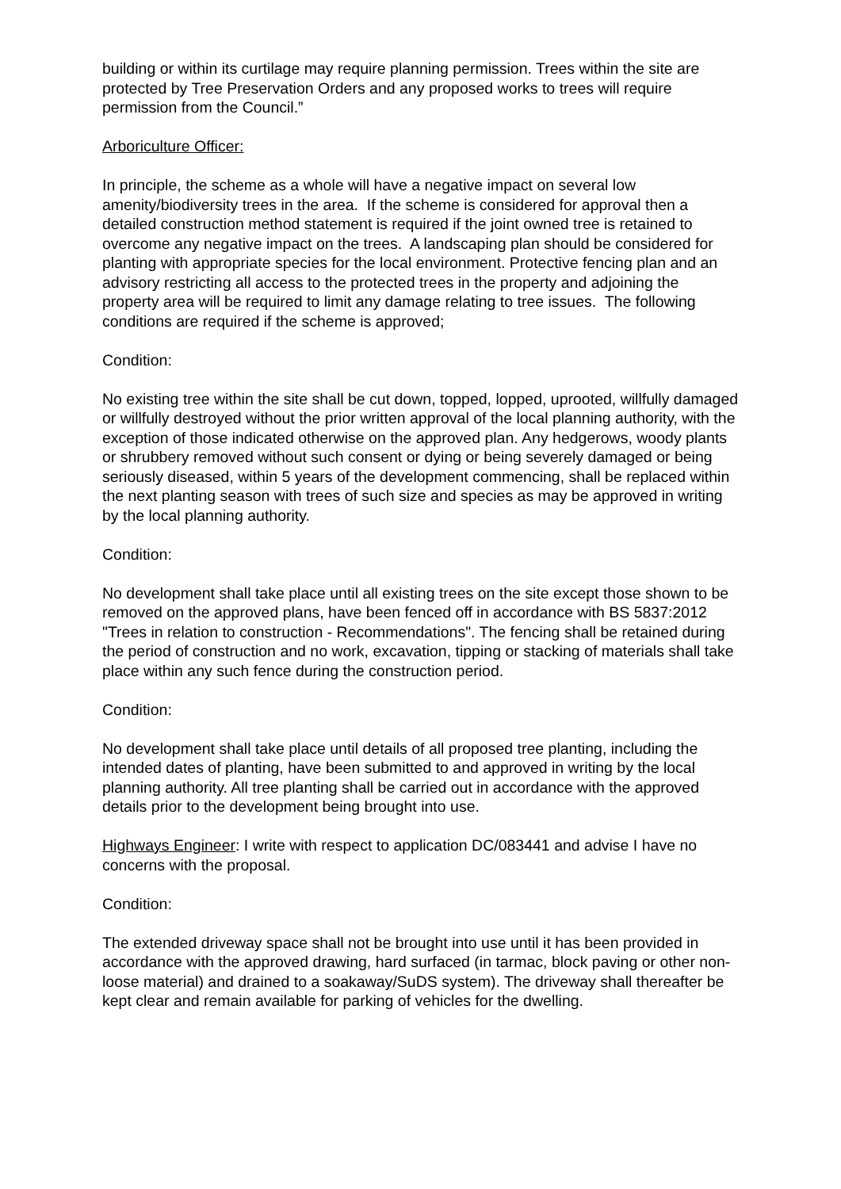building or within its curtilage may require planning permission. Trees within the site are protected by Tree Preservation Orders and any proposed works to trees will require permission from the Council.”
Arboriculture Officer:
In principle, the scheme as a whole will have a negative impact on several low amenity/biodiversity trees in the area. If the scheme is considered for approval then a detailed construction method statement is required if the joint owned tree is retained to overcome any negative impact on the trees. A landscaping plan should be considered for planting with appropriate species for the local environment. Protective fencing plan and an advisory restricting all access to the protected trees in the property and adjoining the property area will be required to limit any damage relating to tree issues. The following conditions are required if the scheme is approved;
Condition:
No existing tree within the site shall be cut down, topped, lopped, uprooted, willfully damaged or willfully destroyed without the prior written approval of the local planning authority, with the exception of those indicated otherwise on the approved plan. Any hedgerows, woody plants or shrubbery removed without such consent or dying or being severely damaged or being seriously diseased, within 5 years of the development commencing, shall be replaced within the next planting season with trees of such size and species as may be approved in writing by the local planning authority.
Condition:
No development shall take place until all existing trees on the site except those shown to be removed on the approved plans, have been fenced off in accordance with BS 5837:2012 "Trees in relation to construction - Recommendations". The fencing shall be retained during the period of construction and no work, excavation, tipping or stacking of materials shall take place within any such fence during the construction period.
Condition:
No development shall take place until details of all proposed tree planting, including the intended dates of planting, have been submitted to and approved in writing by the local planning authority. All tree planting shall be carried out in accordance with the approved details prior to the development being brought into use.
Highways Engineer: I write with respect to application DC/083441 and advise I have no concerns with the proposal.
Condition:
The extended driveway space shall not be brought into use until it has been provided in accordance with the approved drawing, hard surfaced (in tarmac, block paving or other non-loose material) and drained to a soakaway/SuDS system). The driveway shall thereafter be kept clear and remain available for parking of vehicles for the dwelling.